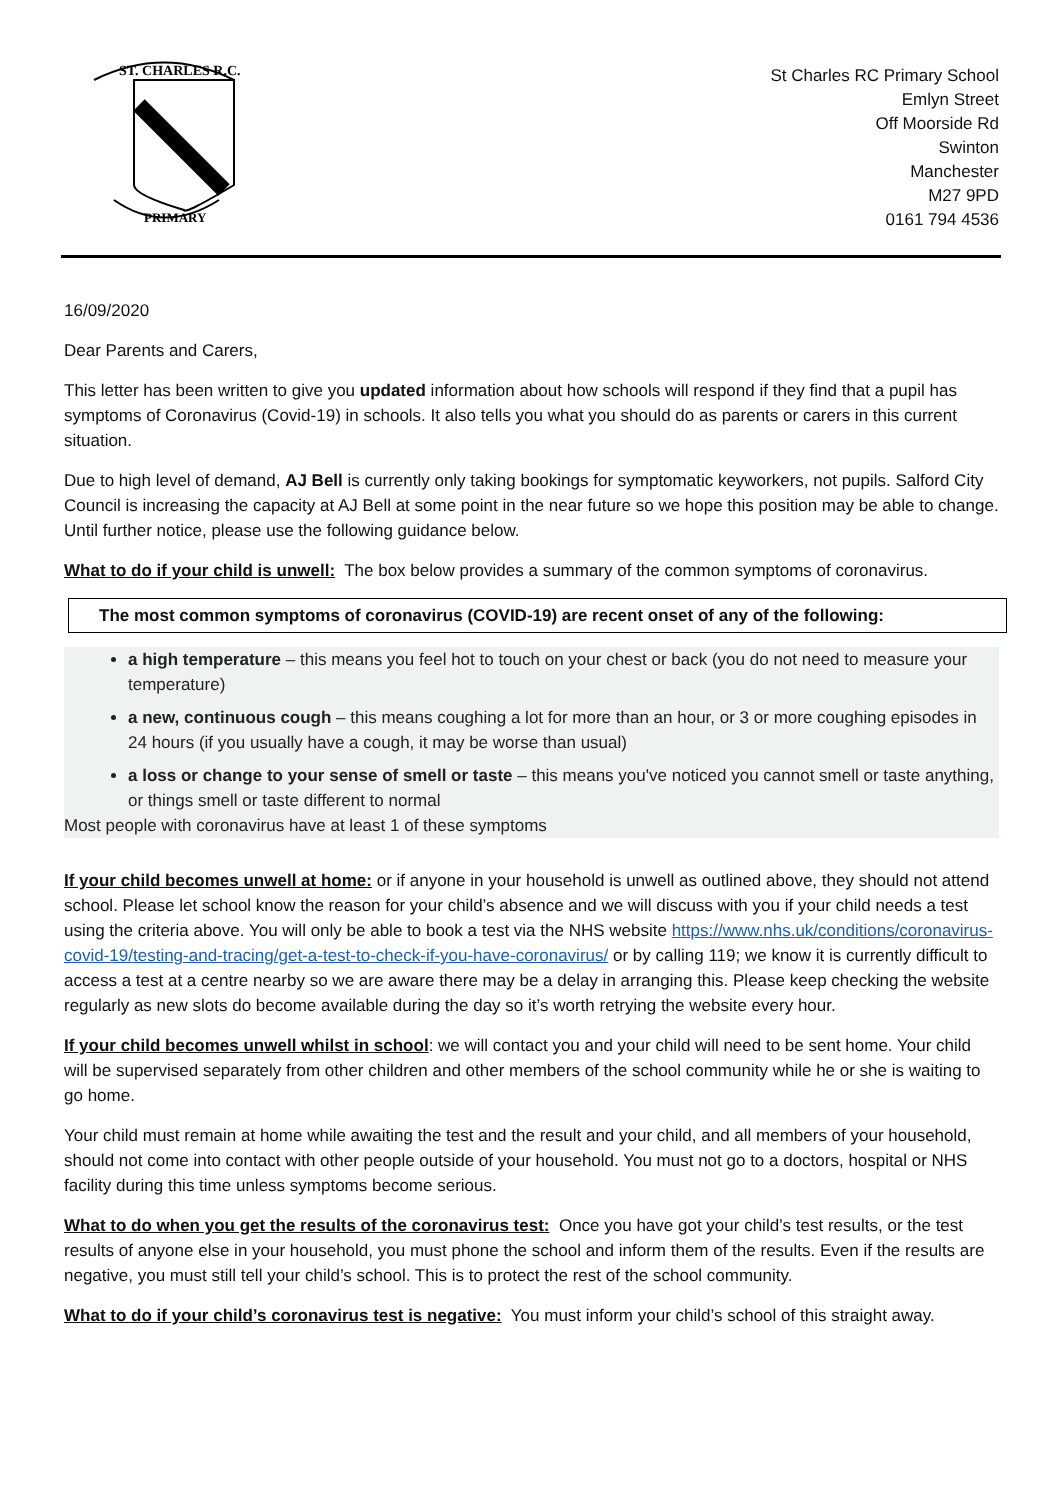ST. CHARLES R.C.
PRIMARY
St Charles RC Primary School
Emlyn Street
Off Moorside Rd
Swinton
Manchester
M27 9PD
0161 794 4536
16/09/2020
Dear Parents and Carers,
This letter has been written to give you updated information about how schools will respond if they find that a pupil has symptoms of Coronavirus (Covid-19) in schools. It also tells you what you should do as parents or carers in this current situation.
Due to high level of demand, AJ Bell is currently only taking bookings for symptomatic keyworkers, not pupils. Salford City Council is increasing the capacity at AJ Bell at some point in the near future so we hope this position may be able to change. Until further notice, please use the following guidance below.
What to do if your child is unwell: The box below provides a summary of the common symptoms of coronavirus.
The most common symptoms of coronavirus (COVID-19) are recent onset of any of the following:
a high temperature – this means you feel hot to touch on your chest or back (you do not need to measure your temperature)
a new, continuous cough – this means coughing a lot for more than an hour, or 3 or more coughing episodes in 24 hours (if you usually have a cough, it may be worse than usual)
a loss or change to your sense of smell or taste – this means you've noticed you cannot smell or taste anything, or things smell or taste different to normal
Most people with coronavirus have at least 1 of these symptoms
If your child becomes unwell at home: or if anyone in your household is unwell as outlined above, they should not attend school. Please let school know the reason for your child’s absence and we will discuss with you if your child needs a test using the criteria above. You will only be able to book a test via the NHS website https://www.nhs.uk/conditions/coronavirus-covid-19/testing-and-tracing/get-a-test-to-check-if-you-have-coronavirus/ or by calling 119; we know it is currently difficult to access a test at a centre nearby so we are aware there may be a delay in arranging this. Please keep checking the website regularly as new slots do become available during the day so it’s worth retrying the website every hour.
If your child becomes unwell whilst in school: we will contact you and your child will need to be sent home. Your child will be supervised separately from other children and other members of the school community while he or she is waiting to go home.
Your child must remain at home while awaiting the test and the result and your child, and all members of your household, should not come into contact with other people outside of your household. You must not go to a doctors, hospital or NHS facility during this time unless symptoms become serious.
What to do when you get the results of the coronavirus test: Once you have got your child’s test results, or the test results of anyone else in your household, you must phone the school and inform them of the results. Even if the results are negative, you must still tell your child’s school. This is to protect the rest of the school community.
What to do if your child’s coronavirus test is negative: You must inform your child’s school of this straight away.